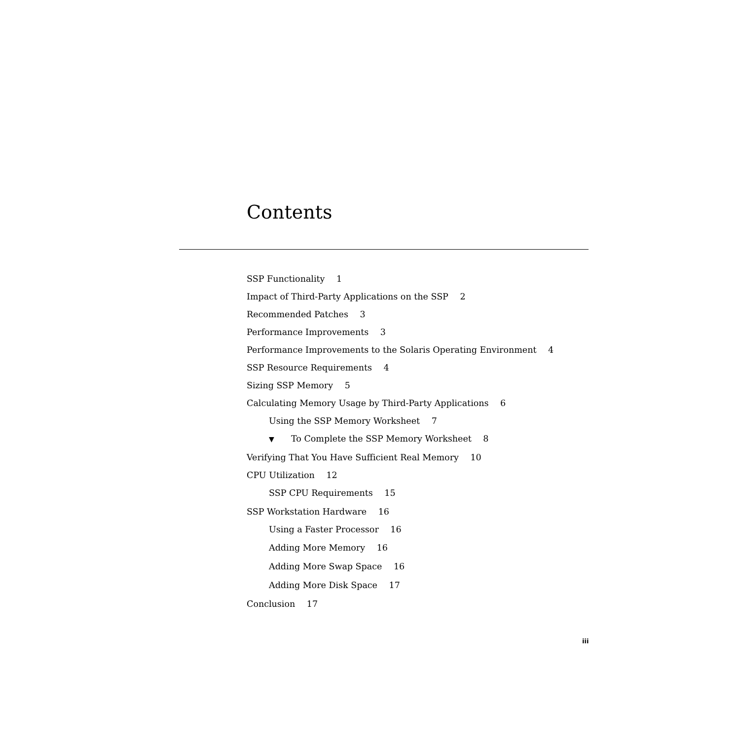Contents
SSP Functionality 1
Impact of Third-Party Applications on the SSP 2
Recommended Patches 3
Performance Improvements 3
Performance Improvements to the Solaris Operating Environment 4
SSP Resource Requirements 4
Sizing SSP Memory 5
Calculating Memory Usage by Third-Party Applications 6
Using the SSP Memory Worksheet 7
▼ To Complete the SSP Memory Worksheet 8
Verifying That You Have Sufficient Real Memory 10
CPU Utilization 12
SSP CPU Requirements 15
SSP Workstation Hardware 16
Using a Faster Processor 16
Adding More Memory 16
Adding More Swap Space 16
Adding More Disk Space 17
Conclusion 17
iii